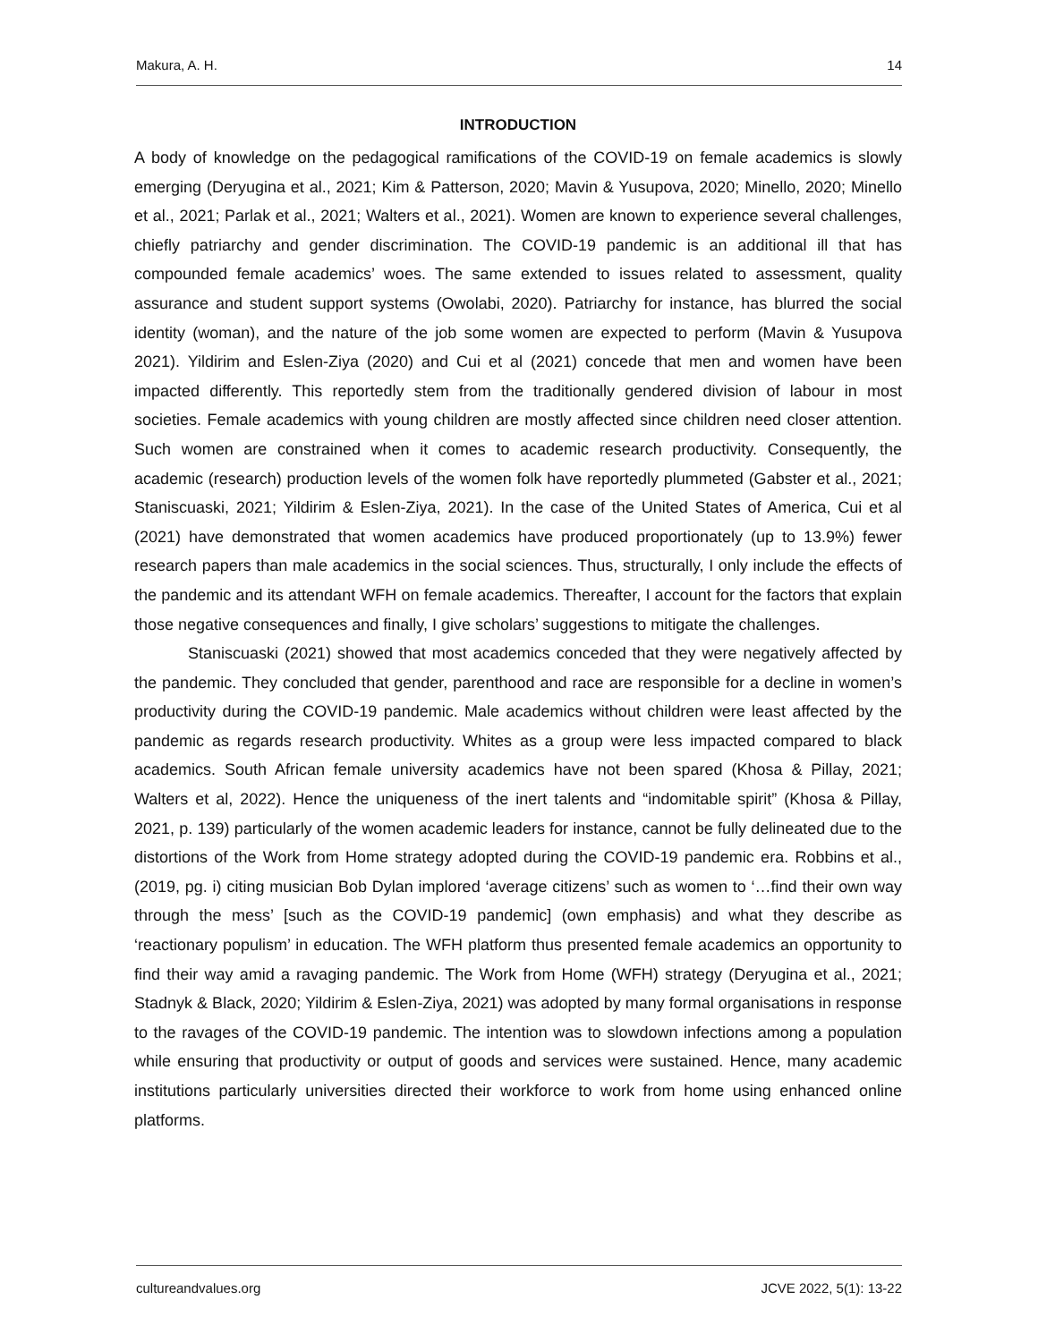Makura, A. H. 14
INTRODUCTION
A body of knowledge on the pedagogical ramifications of the COVID-19 on female academics is slowly emerging (Deryugina et al., 2021; Kim & Patterson, 2020; Mavin & Yusupova, 2020; Minello, 2020; Minello et al., 2021; Parlak et al., 2021; Walters et al., 2021). Women are known to experience several challenges, chiefly patriarchy and gender discrimination. The COVID-19 pandemic is an additional ill that has compounded female academics’ woes. The same extended to issues related to assessment, quality assurance and student support systems (Owolabi, 2020). Patriarchy for instance, has blurred the social identity (woman), and the nature of the job some women are expected to perform (Mavin & Yusupova 2021). Yildirim and Eslen-Ziya (2020) and Cui et al (2021) concede that men and women have been impacted differently. This reportedly stem from the traditionally gendered division of labour in most societies. Female academics with young children are mostly affected since children need closer attention. Such women are constrained when it comes to academic research productivity. Consequently, the academic (research) production levels of the women folk have reportedly plummeted (Gabster et al., 2021; Staniscuaski, 2021; Yildirim & Eslen-Ziya, 2021). In the case of the United States of America, Cui et al (2021) have demonstrated that women academics have produced proportionately (up to 13.9%) fewer research papers than male academics in the social sciences. Thus, structurally, I only include the effects of the pandemic and its attendant WFH on female academics. Thereafter, I account for the factors that explain those negative consequences and finally, I give scholars’ suggestions to mitigate the challenges.
Staniscuaski (2021) showed that most academics conceded that they were negatively affected by the pandemic. They concluded that gender, parenthood and race are responsible for a decline in women’s productivity during the COVID-19 pandemic. Male academics without children were least affected by the pandemic as regards research productivity. Whites as a group were less impacted compared to black academics. South African female university academics have not been spared (Khosa & Pillay, 2021; Walters et al, 2022). Hence the uniqueness of the inert talents and “indomitable spirit” (Khosa & Pillay, 2021, p. 139) particularly of the women academic leaders for instance, cannot be fully delineated due to the distortions of the Work from Home strategy adopted during the COVID-19 pandemic era. Robbins et al., (2019, pg. i) citing musician Bob Dylan implored ‘average citizens’ such as women to ‘…find their own way through the mess’ [such as the COVID-19 pandemic] (own emphasis) and what they describe as ‘reactionary populism’ in education. The WFH platform thus presented female academics an opportunity to find their way amid a ravaging pandemic. The Work from Home (WFH) strategy (Deryugina et al., 2021; Stadnyk & Black, 2020; Yildirim & Eslen-Ziya, 2021) was adopted by many formal organisations in response to the ravages of the COVID-19 pandemic. The intention was to slowdown infections among a population while ensuring that productivity or output of goods and services were sustained. Hence, many academic institutions particularly universities directed their workforce to work from home using enhanced online platforms.
cultureandvalues.org JCVE 2022, 5(1): 13-22